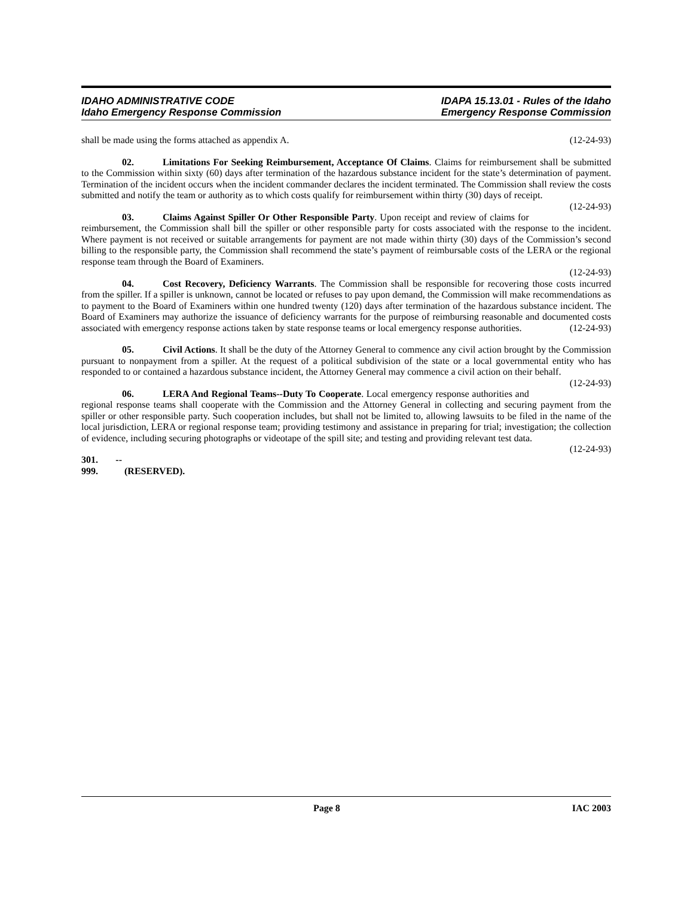IDAHO ADMINISTRATIVE CODE
Idaho Emergency Response Commission
IDAPA 15.13.01 - Rules of the Idaho
Emergency Response Commission
shall be made using the forms attached as appendix A. (12-24-93)
02. Limitations For Seeking Reimbursement, Acceptance Of Claims. Claims for reimbursement shall be submitted to the Commission within sixty (60) days after termination of the hazardous substance incident for the state’s determination of payment. Termination of the incident occurs when the incident commander declares the incident terminated. The Commission shall review the costs submitted and notify the team or authority as to which costs qualify for reimbursement within thirty (30) days of receipt. (12-24-93)
03. Claims Against Spiller Or Other Responsible Party. Upon receipt and review of claims for reimbursement, the Commission shall bill the spiller or other responsible party for costs associated with the response to the incident. Where payment is not received or suitable arrangements for payment are not made within thirty (30) days of the Commission’s second billing to the responsible party, the Commission shall recommend the state’s payment of reimbursable costs of the LERA or the regional response team through the Board of Examiners.
(12-24-93)
04. Cost Recovery, Deficiency Warrants. The Commission shall be responsible for recovering those costs incurred from the spiller. If a spiller is unknown, cannot be located or refuses to pay upon demand, the Commission will make recommendations as to payment to the Board of Examiners within one hundred twenty (120) days after termination of the hazardous substance incident. The Board of Examiners may authorize the issuance of deficiency warrants for the purpose of reimbursing reasonable and documented costs associated with emergency response actions taken by state response teams or local emergency response authorities. (12-24-93)
05. Civil Actions. It shall be the duty of the Attorney General to commence any civil action brought by the Commission pursuant to nonpayment from a spiller. At the request of a political subdivision of the state or a local governmental entity who has responded to or contained a hazardous substance incident, the Attorney General may commence a civil action on their behalf. (12-24-93)
06. LERA And Regional Teams--Duty To Cooperate. Local emergency response authorities and regional response teams shall cooperate with the Commission and the Attorney General in collecting and securing payment from the spiller or other responsible party. Such cooperation includes, but shall not be limited to, allowing lawsuits to be filed in the name of the local jurisdiction, LERA or regional response team; providing testimony and assistance in preparing for trial; investigation; the collection of evidence, including securing photographs or videotape of the spill site; and testing and providing relevant test data. (12-24-93)
301. -- 999. (RESERVED).
Page 8 IAC 2003